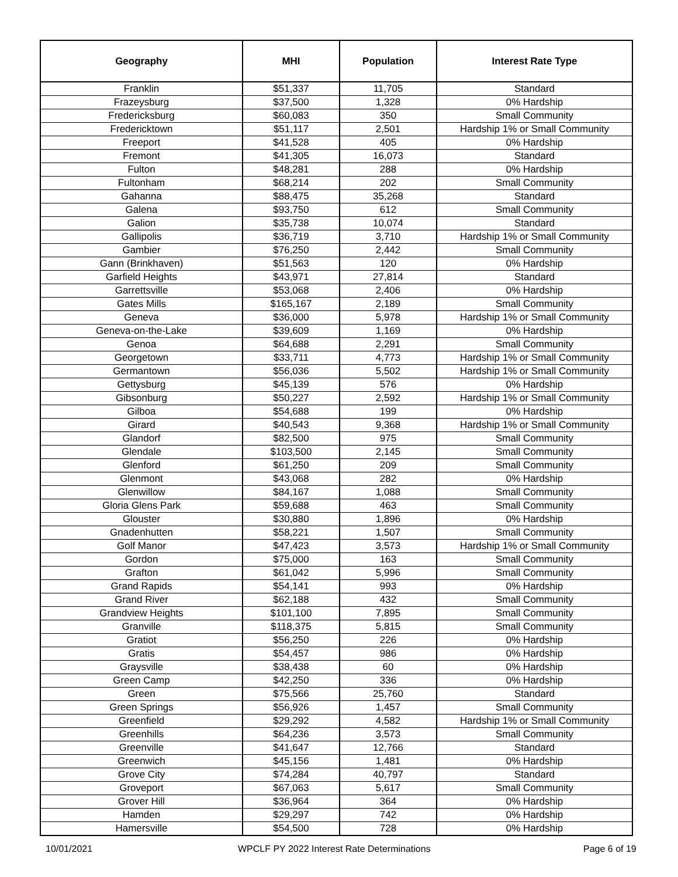| Geography | MHI | Population | Interest Rate Type |
| --- | --- | --- | --- |
| Franklin | $51,337 | 11,705 | Standard |
| Frazeysburg | $37,500 | 1,328 | 0% Hardship |
| Fredericksburg | $60,083 | 350 | Small Community |
| Fredericktown | $51,117 | 2,501 | Hardship 1% or Small Community |
| Freeport | $41,528 | 405 | 0% Hardship |
| Fremont | $41,305 | 16,073 | Standard |
| Fulton | $48,281 | 288 | 0% Hardship |
| Fultonham | $68,214 | 202 | Small Community |
| Gahanna | $88,475 | 35,268 | Standard |
| Galena | $93,750 | 612 | Small Community |
| Galion | $35,738 | 10,074 | Standard |
| Gallipolis | $36,719 | 3,710 | Hardship 1% or Small Community |
| Gambier | $76,250 | 2,442 | Small Community |
| Gann (Brinkhaven) | $51,563 | 120 | 0% Hardship |
| Garfield Heights | $43,971 | 27,814 | Standard |
| Garrettsville | $53,068 | 2,406 | 0% Hardship |
| Gates Mills | $165,167 | 2,189 | Small Community |
| Geneva | $36,000 | 5,978 | Hardship 1% or Small Community |
| Geneva-on-the-Lake | $39,609 | 1,169 | 0% Hardship |
| Genoa | $64,688 | 2,291 | Small Community |
| Georgetown | $33,711 | 4,773 | Hardship 1% or Small Community |
| Germantown | $56,036 | 5,502 | Hardship 1% or Small Community |
| Gettysburg | $45,139 | 576 | 0% Hardship |
| Gibsonburg | $50,227 | 2,592 | Hardship 1% or Small Community |
| Gilboa | $54,688 | 199 | 0% Hardship |
| Girard | $40,543 | 9,368 | Hardship 1% or Small Community |
| Glandorf | $82,500 | 975 | Small Community |
| Glendale | $103,500 | 2,145 | Small Community |
| Glenford | $61,250 | 209 | Small Community |
| Glenmont | $43,068 | 282 | 0% Hardship |
| Glenwillow | $84,167 | 1,088 | Small Community |
| Gloria Glens Park | $59,688 | 463 | Small Community |
| Glouster | $30,880 | 1,896 | 0% Hardship |
| Gnadenhutten | $58,221 | 1,507 | Small Community |
| Golf Manor | $47,423 | 3,573 | Hardship 1% or Small Community |
| Gordon | $75,000 | 163 | Small Community |
| Grafton | $61,042 | 5,996 | Small Community |
| Grand Rapids | $54,141 | 993 | 0% Hardship |
| Grand River | $62,188 | 432 | Small Community |
| Grandview Heights | $101,100 | 7,895 | Small Community |
| Granville | $118,375 | 5,815 | Small Community |
| Gratiot | $56,250 | 226 | 0% Hardship |
| Gratis | $54,457 | 986 | 0% Hardship |
| Graysville | $38,438 | 60 | 0% Hardship |
| Green Camp | $42,250 | 336 | 0% Hardship |
| Green | $75,566 | 25,760 | Standard |
| Green Springs | $56,926 | 1,457 | Small Community |
| Greenfield | $29,292 | 4,582 | Hardship 1% or Small Community |
| Greenhills | $64,236 | 3,573 | Small Community |
| Greenville | $41,647 | 12,766 | Standard |
| Greenwich | $45,156 | 1,481 | 0% Hardship |
| Grove City | $74,284 | 40,797 | Standard |
| Groveport | $67,063 | 5,617 | Small Community |
| Grover Hill | $36,964 | 364 | 0% Hardship |
| Hamden | $29,297 | 742 | 0% Hardship |
| Hamersville | $54,500 | 728 | 0% Hardship |
10/01/2021 WPCLF PY 2022 Interest Rate Determinations Page 6 of 19